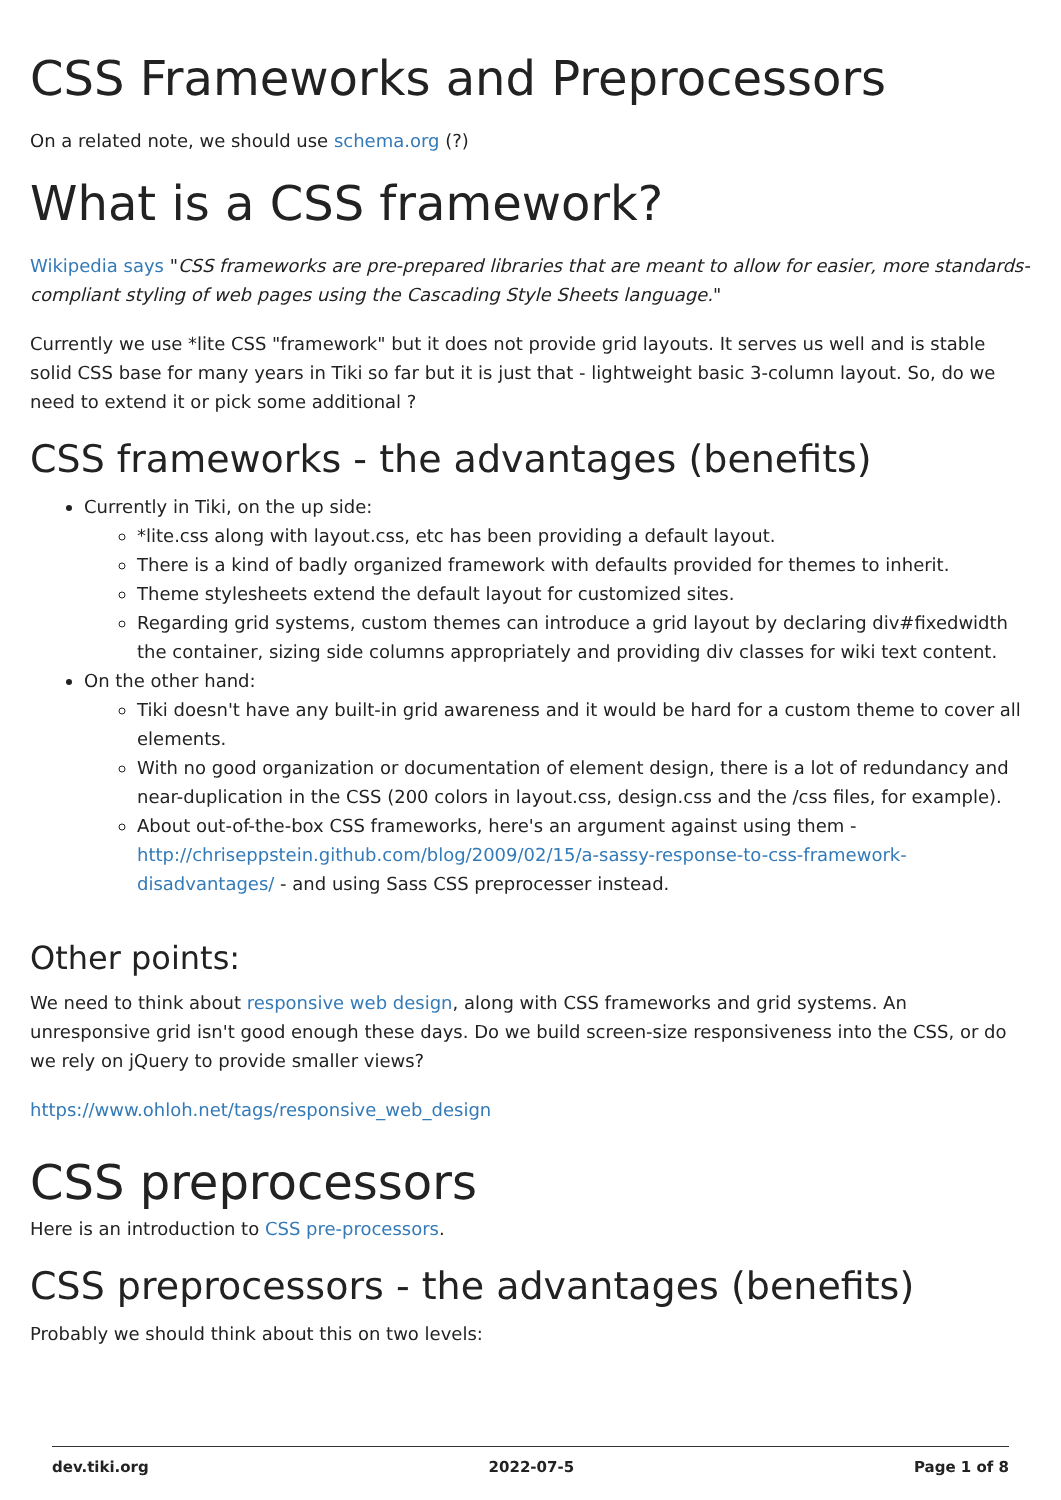CSS Frameworks and Preprocessors
On a related note, we should use schema.org (?)
What is a CSS framework?
Wikipedia says "CSS frameworks are pre-prepared libraries that are meant to allow for easier, more standards-compliant styling of web pages using the Cascading Style Sheets language."
Currently we use *lite CSS "framework" but it does not provide grid layouts. It serves us well and is stable solid CSS base for many years in Tiki so far but it is just that - lightweight basic 3-column layout. So, do we need to extend it or pick some additional ?
CSS frameworks - the advantages (benefits)
Currently in Tiki, on the up side:
*lite.css along with layout.css, etc has been providing a default layout.
There is a kind of badly organized framework with defaults provided for themes to inherit.
Theme stylesheets extend the default layout for customized sites.
Regarding grid systems, custom themes can introduce a grid layout by declaring div#fixedwidth the container, sizing side columns appropriately and providing div classes for wiki text content.
On the other hand:
Tiki doesn't have any built-in grid awareness and it would be hard for a custom theme to cover all elements.
With no good organization or documentation of element design, there is a lot of redundancy and near-duplication in the CSS (200 colors in layout.css, design.css and the /css files, for example).
About out-of-the-box CSS frameworks, here's an argument against using them - http://chriseppstein.github.com/blog/2009/02/15/a-sassy-response-to-css-framework-disadvantages/ - and using Sass CSS preprocesser instead.
Other points:
We need to think about responsive web design, along with CSS frameworks and grid systems. An unresponsive grid isn't good enough these days. Do we build screen-size responsiveness into the CSS, or do we rely on jQuery to provide smaller views?
https://www.ohloh.net/tags/responsive_web_design
CSS preprocessors
Here is an introduction to CSS pre-processors.
CSS preprocessors - the advantages (benefits)
Probably we should think about this on two levels:
dev.tiki.org 2022-07-5 Page 1 of 8